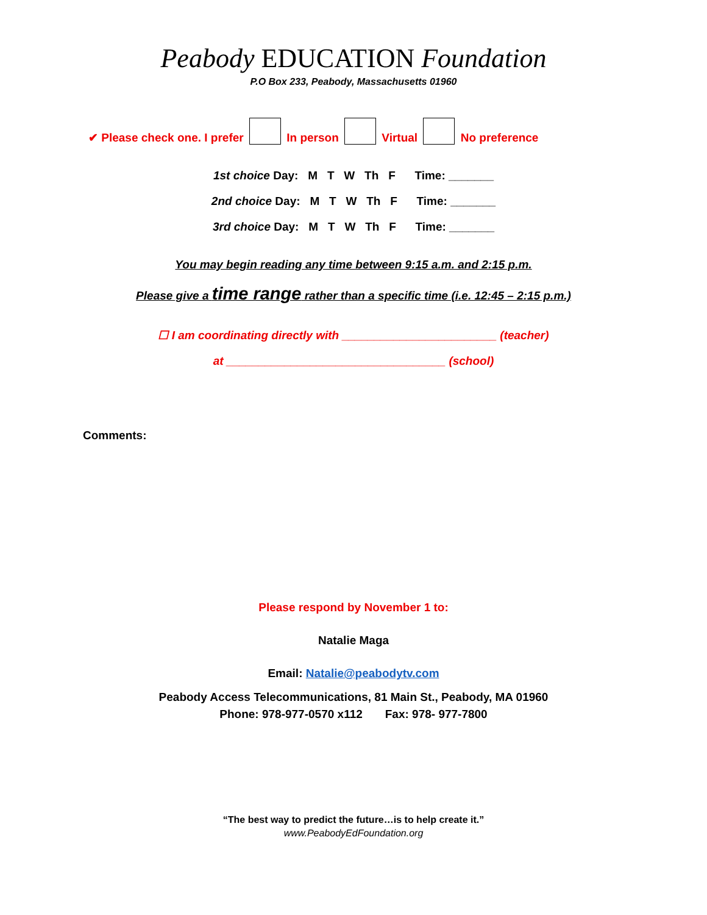Peabody EDUCATION Foundation
P.O Box 233, Peabody, Massachusetts 01960
✔ Please check one. I prefer In person Virtual No preference
1st choice Day: M T W Th F Time: _______
2nd choice Day: M T W Th F Time: _______
3rd choice Day: M T W Th F Time: _______
You may begin reading any time between 9:15 a.m. and 2:15 p.m.
Please give a time range rather than a specific time (i.e. 12:45 – 2:15 p.m.)
☐ I am coordinating directly with ________________________ (teacher)
at __________________________________ (school)
Comments:
Please respond by November 1 to:
Natalie Maga
Email: Natalie@peabodytv.com
Peabody Access Telecommunications, 81 Main St., Peabody, MA 01960
Phone: 978-977-0570 x112 Fax: 978- 977-7800
“The best way to predict the future…is to help create it.”
www.PeabodyEdFoundation.org